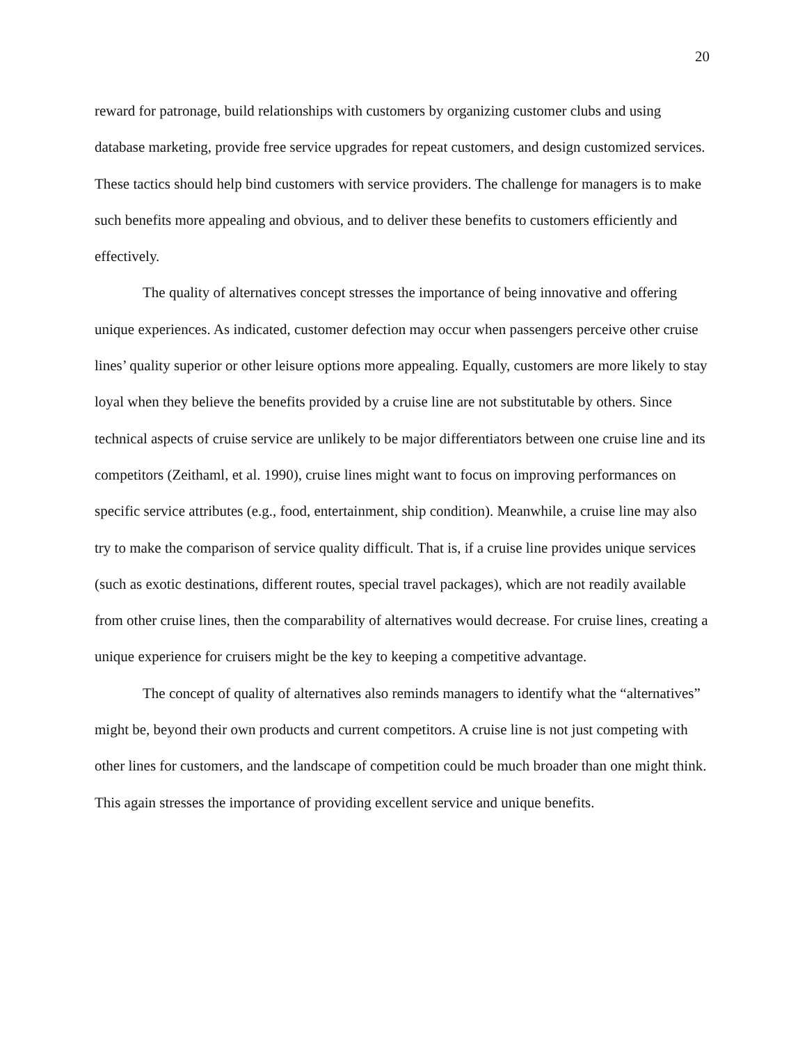20
reward for patronage, build relationships with customers by organizing customer clubs and using database marketing, provide free service upgrades for repeat customers, and design customized services. These tactics should help bind customers with service providers. The challenge for managers is to make such benefits more appealing and obvious, and to deliver these benefits to customers efficiently and effectively.
The quality of alternatives concept stresses the importance of being innovative and offering unique experiences. As indicated, customer defection may occur when passengers perceive other cruise lines’ quality superior or other leisure options more appealing. Equally, customers are more likely to stay loyal when they believe the benefits provided by a cruise line are not substitutable by others. Since technical aspects of cruise service are unlikely to be major differentiators between one cruise line and its competitors (Zeithaml, et al. 1990), cruise lines might want to focus on improving performances on specific service attributes (e.g., food, entertainment, ship condition). Meanwhile, a cruise line may also try to make the comparison of service quality difficult. That is, if a cruise line provides unique services (such as exotic destinations, different routes, special travel packages), which are not readily available from other cruise lines, then the comparability of alternatives would decrease. For cruise lines, creating a unique experience for cruisers might be the key to keeping a competitive advantage.
The concept of quality of alternatives also reminds managers to identify what the “alternatives” might be, beyond their own products and current competitors. A cruise line is not just competing with other lines for customers, and the landscape of competition could be much broader than one might think. This again stresses the importance of providing excellent service and unique benefits.